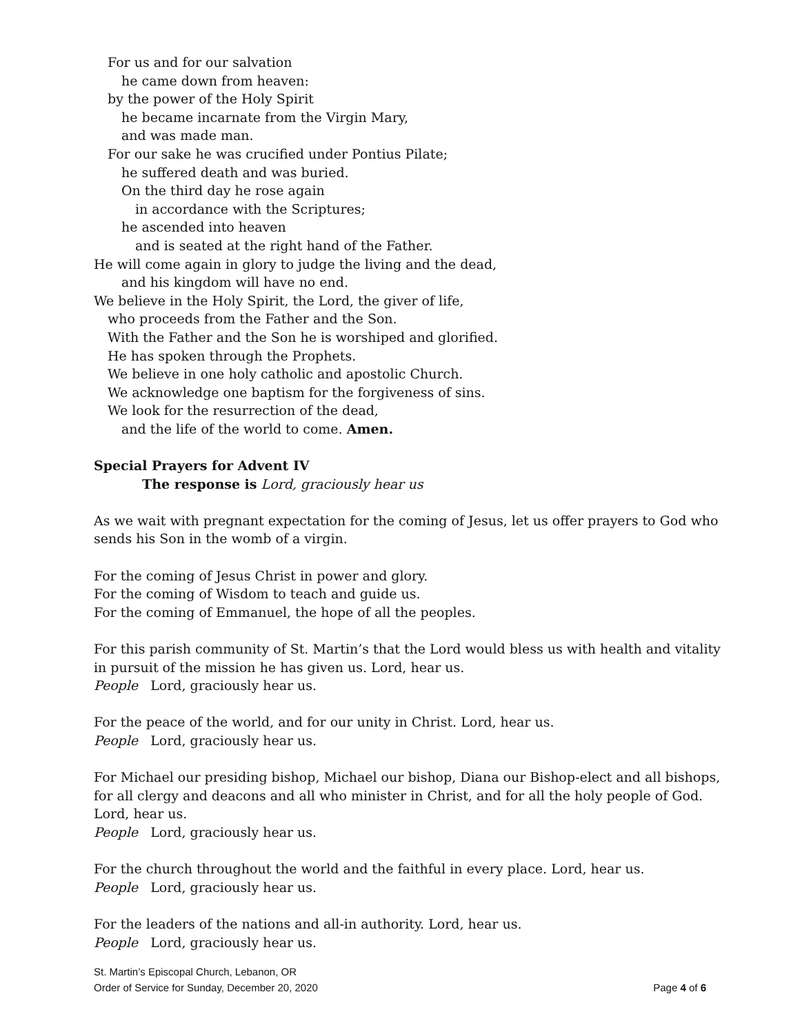For us and for our salvation
he came down from heaven:
by the power of the Holy Spirit
he became incarnate from the Virgin Mary,
and was made man.
For our sake he was crucified under Pontius Pilate;
he suffered death and was buried.
On the third day he rose again
in accordance with the Scriptures;
he ascended into heaven
and is seated at the right hand of the Father.
He will come again in glory to judge the living and the dead,
and his kingdom will have no end.
We believe in the Holy Spirit, the Lord, the giver of life,
who proceeds from the Father and the Son.
With the Father and the Son he is worshiped and glorified.
He has spoken through the Prophets.
We believe in one holy catholic and apostolic Church.
We acknowledge one baptism for the forgiveness of sins.
We look for the resurrection of the dead,
and the life of the world to come. Amen.
Special Prayers for Advent IV
The response is Lord, graciously hear us
As we wait with pregnant expectation for the coming of Jesus, let us offer prayers to God who sends his Son in the womb of a virgin.
For the coming of Jesus Christ in power and glory.
For the coming of Wisdom to teach and guide us.
For the coming of Emmanuel, the hope of all the peoples.
For this parish community of St. Martin’s that the Lord would bless us with health and vitality in pursuit of the mission he has given us. Lord, hear us.
People Lord, graciously hear us.
For the peace of the world, and for our unity in Christ. Lord, hear us.
People Lord, graciously hear us.
For Michael our presiding bishop, Michael our bishop, Diana our Bishop-elect and all bishops, for all clergy and deacons and all who minister in Christ, and for all the holy people of God. Lord, hear us.
People Lord, graciously hear us.
For the church throughout the world and the faithful in every place. Lord, hear us.
People Lord, graciously hear us.
For the leaders of the nations and all-in authority. Lord, hear us.
People Lord, graciously hear us.
St. Martin’s Episcopal Church, Lebanon, OR
Order of Service for Sunday, December 20, 2020 Page 4 of 6